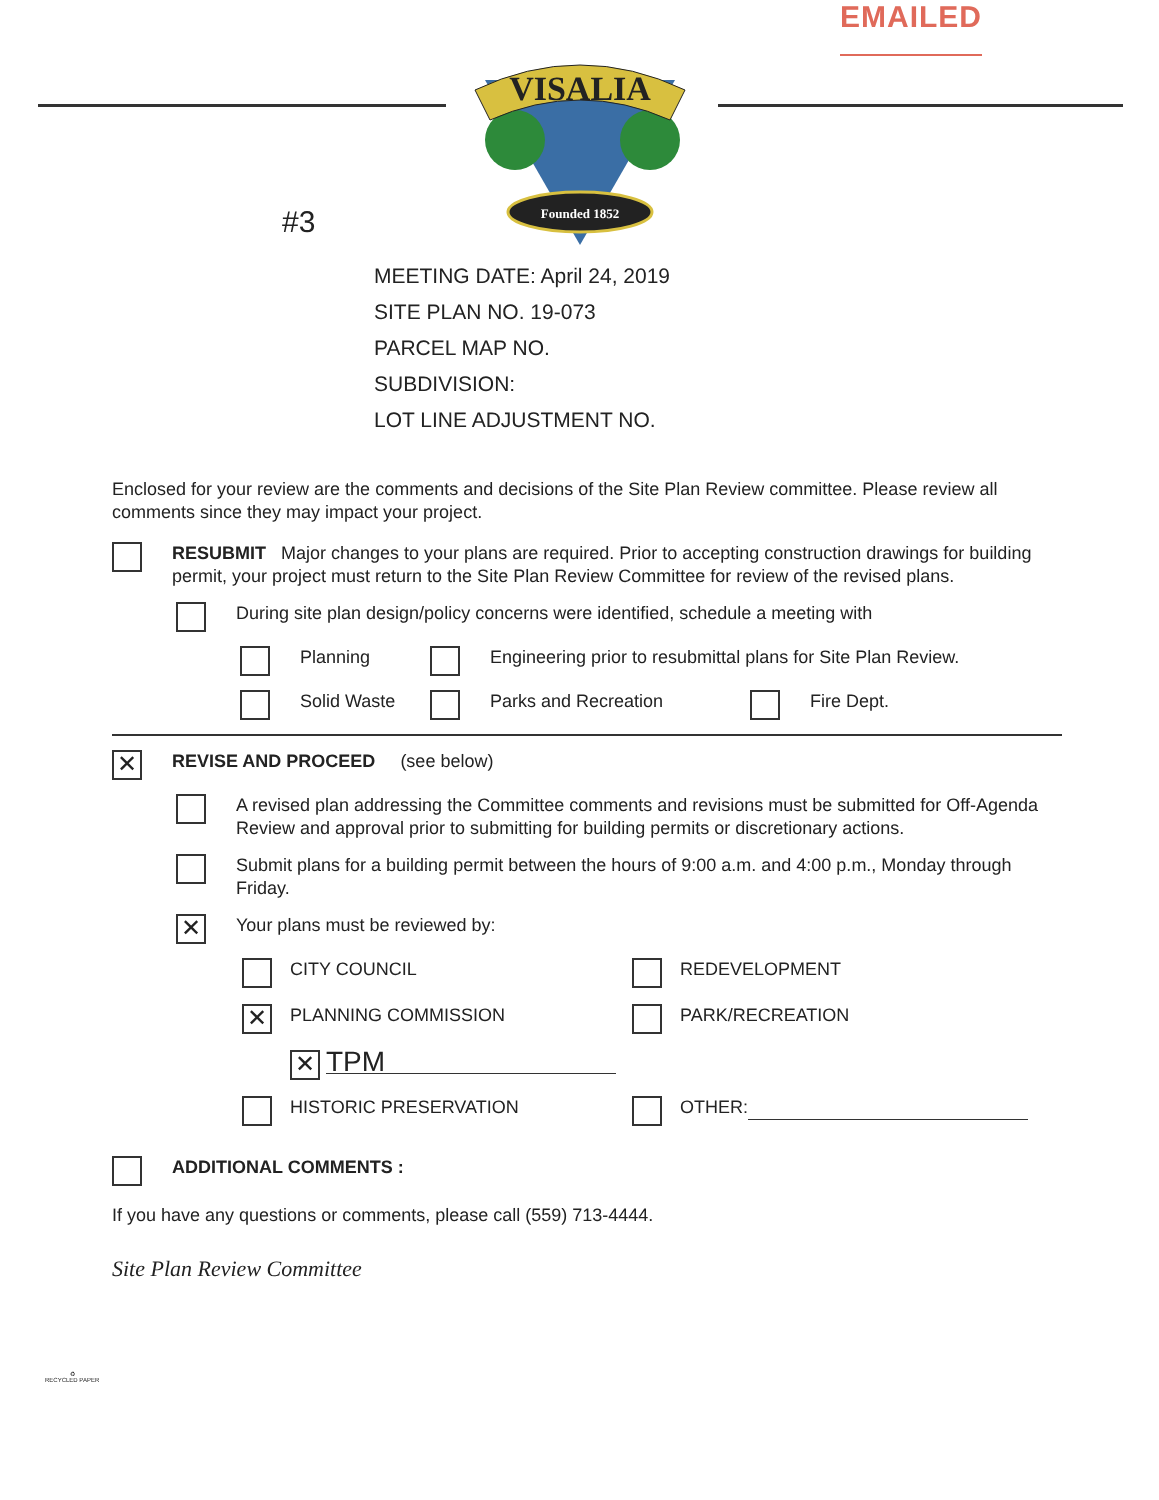EMAILED
VISALIA
Founded 1852
#3
MEETING DATE: April 24, 2019
SITE PLAN NO. 19-073
PARCEL MAP NO.
SUBDIVISION:
LOT LINE ADJUSTMENT NO.
Enclosed for your review are the comments and decisions of the Site Plan Review committee. Please review all comments since they may impact your project.
RESUBMIT Major changes to your plans are required. Prior to accepting construction drawings for building permit, your project must return to the Site Plan Review Committee for review of the revised plans.
During site plan design/policy concerns were identified, schedule a meeting with
Planning Engineering prior to resubmittal plans for Site Plan Review.
Solid Waste Parks and Recreation Fire Dept.
✕
REVISE AND PROCEED (see below)
A revised plan addressing the Committee comments and revisions must be submitted for Off-Agenda Review and approval prior to submitting for building permits or discretionary actions.
Submit plans for a building permit between the hours of 9:00 a.m. and 4:00 p.m., Monday through Friday.
✕
Your plans must be reviewed by:
CITY COUNCIL
REDEVELOPMENT
✕
PLANNING COMMISSION
PARK/RECREATION
✕
TPM
HISTORIC PRESERVATION
OTHER:
ADDITIONAL COMMENTS :
If you have any questions or comments, please call (559) 713-4444.
Site Plan Review Committee
♻
RECYCLED PAPER